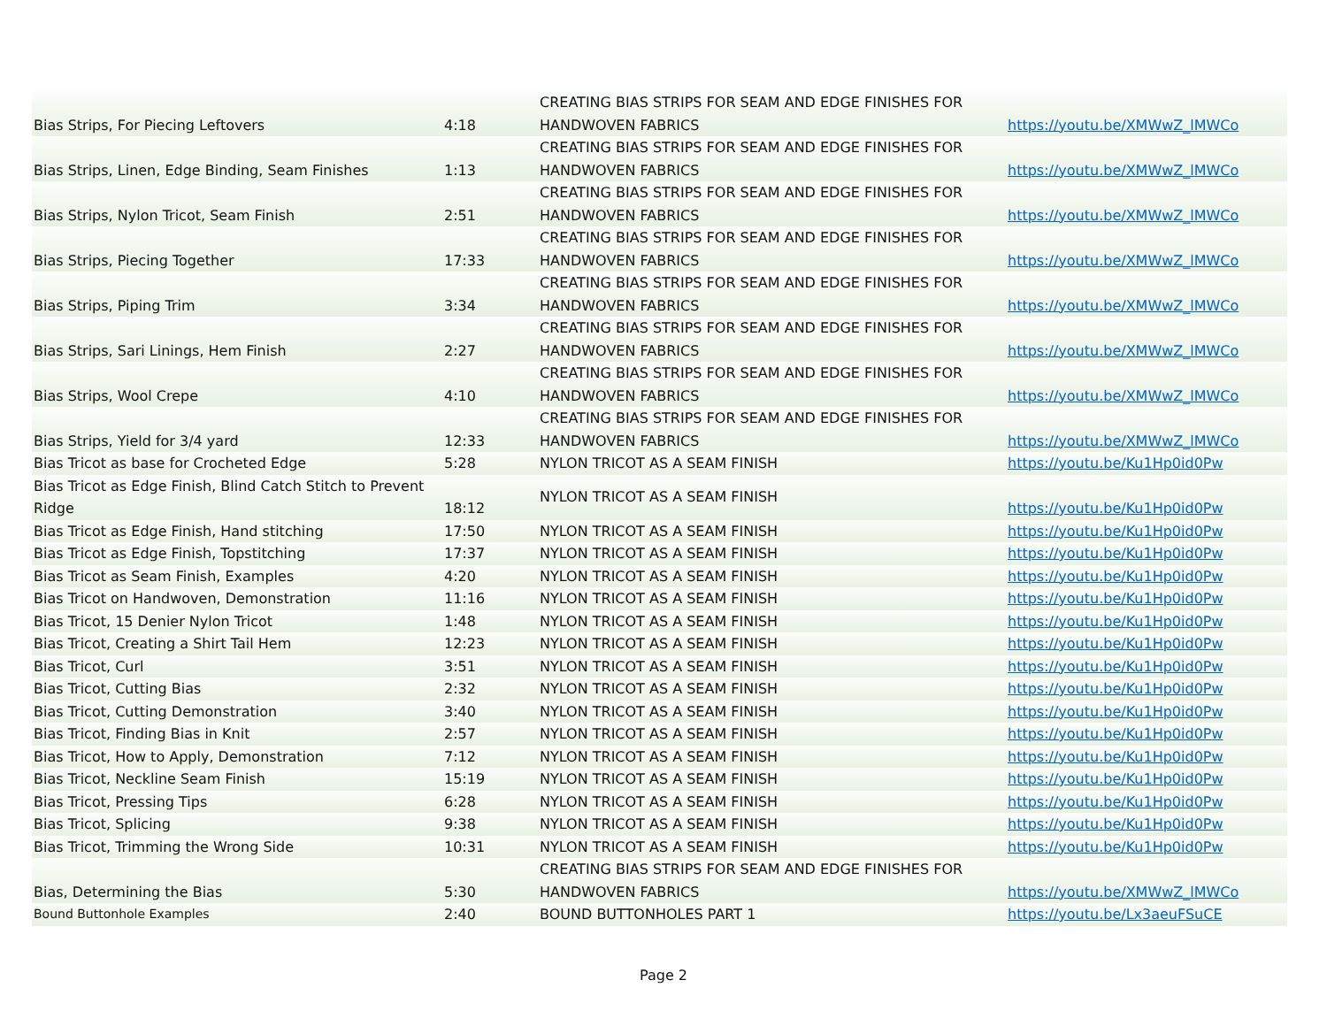| Bias Strips, For Piecing Leftovers | 4:18 | CREATING BIAS STRIPS FOR SEAM AND EDGE FINISHES FOR HANDWOVEN FABRICS | https://youtu.be/XMWwZ_lMWCo |
| Bias Strips, Linen, Edge Binding, Seam Finishes | 1:13 | CREATING BIAS STRIPS FOR SEAM AND EDGE FINISHES FOR HANDWOVEN FABRICS | https://youtu.be/XMWwZ_lMWCo |
| Bias Strips, Nylon Tricot, Seam Finish | 2:51 | CREATING BIAS STRIPS FOR SEAM AND EDGE FINISHES FOR HANDWOVEN FABRICS | https://youtu.be/XMWwZ_lMWCo |
| Bias Strips, Piecing Together | 17:33 | CREATING BIAS STRIPS FOR SEAM AND EDGE FINISHES FOR HANDWOVEN FABRICS | https://youtu.be/XMWwZ_lMWCo |
| Bias Strips, Piping Trim | 3:34 | CREATING BIAS STRIPS FOR SEAM AND EDGE FINISHES FOR HANDWOVEN FABRICS | https://youtu.be/XMWwZ_lMWCo |
| Bias Strips, Sari Linings, Hem Finish | 2:27 | CREATING BIAS STRIPS FOR SEAM AND EDGE FINISHES FOR HANDWOVEN FABRICS | https://youtu.be/XMWwZ_lMWCo |
| Bias Strips, Wool Crepe | 4:10 | CREATING BIAS STRIPS FOR SEAM AND EDGE FINISHES FOR HANDWOVEN FABRICS | https://youtu.be/XMWwZ_lMWCo |
| Bias Strips, Yield for 3/4 yard | 12:33 | CREATING BIAS STRIPS FOR SEAM AND EDGE FINISHES FOR HANDWOVEN FABRICS | https://youtu.be/XMWwZ_lMWCo |
| Bias Tricot as base for Crocheted Edge | 5:28 | NYLON TRICOT AS A SEAM FINISH | https://youtu.be/Ku1Hp0id0Pw |
| Bias Tricot as Edge Finish, Blind Catch Stitch to Prevent Ridge | 18:12 | NYLON TRICOT AS A SEAM FINISH | https://youtu.be/Ku1Hp0id0Pw |
| Bias Tricot as Edge Finish, Hand stitching | 17:50 | NYLON TRICOT AS A SEAM FINISH | https://youtu.be/Ku1Hp0id0Pw |
| Bias Tricot as Edge Finish, Topstitching | 17:37 | NYLON TRICOT AS A SEAM FINISH | https://youtu.be/Ku1Hp0id0Pw |
| Bias Tricot as Seam Finish, Examples | 4:20 | NYLON TRICOT AS A SEAM FINISH | https://youtu.be/Ku1Hp0id0Pw |
| Bias Tricot on Handwoven, Demonstration | 11:16 | NYLON TRICOT AS A SEAM FINISH | https://youtu.be/Ku1Hp0id0Pw |
| Bias Tricot, 15 Denier Nylon Tricot | 1:48 | NYLON TRICOT AS A SEAM FINISH | https://youtu.be/Ku1Hp0id0Pw |
| Bias Tricot, Creating a Shirt Tail Hem | 12:23 | NYLON TRICOT AS A SEAM FINISH | https://youtu.be/Ku1Hp0id0Pw |
| Bias Tricot, Curl | 3:51 | NYLON TRICOT AS A SEAM FINISH | https://youtu.be/Ku1Hp0id0Pw |
| Bias Tricot, Cutting Bias | 2:32 | NYLON TRICOT AS A SEAM FINISH | https://youtu.be/Ku1Hp0id0Pw |
| Bias Tricot, Cutting Demonstration | 3:40 | NYLON TRICOT AS A SEAM FINISH | https://youtu.be/Ku1Hp0id0Pw |
| Bias Tricot, Finding Bias in Knit | 2:57 | NYLON TRICOT AS A SEAM FINISH | https://youtu.be/Ku1Hp0id0Pw |
| Bias Tricot, How to Apply, Demonstration | 7:12 | NYLON TRICOT AS A SEAM FINISH | https://youtu.be/Ku1Hp0id0Pw |
| Bias Tricot, Neckline Seam Finish | 15:19 | NYLON TRICOT AS A SEAM FINISH | https://youtu.be/Ku1Hp0id0Pw |
| Bias Tricot, Pressing Tips | 6:28 | NYLON TRICOT AS A SEAM FINISH | https://youtu.be/Ku1Hp0id0Pw |
| Bias Tricot, Splicing | 9:38 | NYLON TRICOT AS A SEAM FINISH | https://youtu.be/Ku1Hp0id0Pw |
| Bias Tricot, Trimming the Wrong Side | 10:31 | NYLON TRICOT AS A SEAM FINISH | https://youtu.be/Ku1Hp0id0Pw |
| Bias, Determining the Bias | 5:30 | CREATING BIAS STRIPS FOR SEAM AND EDGE FINISHES FOR HANDWOVEN FABRICS | https://youtu.be/XMWwZ_lMWCo |
| Bound Buttonhole Examples | 2:40 | BOUND BUTTONHOLES PART 1 | https://youtu.be/Lx3aeuFSuCE |
Page 2